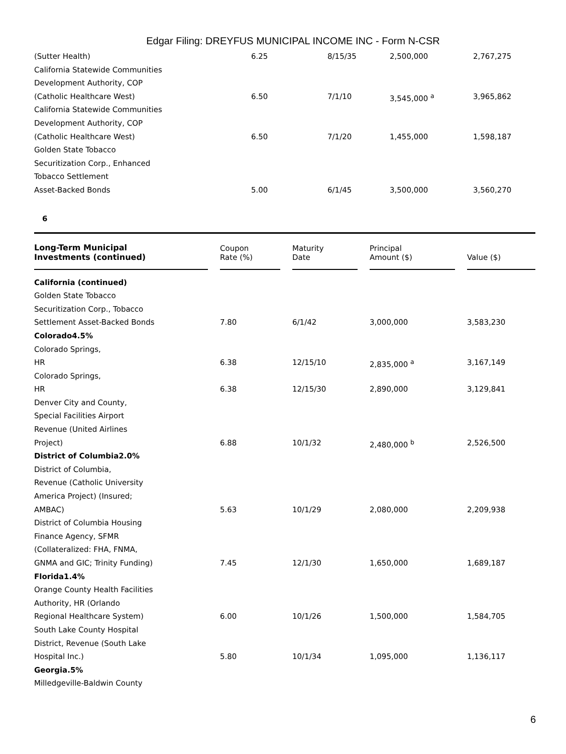Edgar Filing: DREYFUS MUNICIPAL INCOME INC - Form N-CSR
| (Sutter Health) | 6.25 | 8/15/35 | 2,500,000 | 2,767,275 |
| California Statewide Communities | | | | |
| Development Authority, COP | | | | |
| (Catholic Healthcare West) | 6.50 | 7/1/10 | 3,545,000 <sup>a</sup> | 3,965,862 |
| California Statewide Communities | | | | |
| Development Authority, COP | | | | |
| (Catholic Healthcare West) | 6.50 | 7/1/20 | 1,455,000 | 1,598,187 |
| Golden State Tobacco | | | | |
| Securitization Corp., Enhanced | | | | |
| Tobacco Settlement | | | | |
| Asset-Backed Bonds | 5.00 | 6/1/45 | 3,500,000 | 3,560,270 |
6
| Long-Term Municipal Investments (continued) | | Coupon Rate (%) | | Maturity Date | | Principal Amount ($) | | Value ($) |
| --- | --- | --- | --- | --- | --- | --- | --- | --- |
| California (continued) | | | | | | | | |
| Golden State Tobacco | | | | | | | | |
| Securitization Corp., Tobacco | | | | | | | | |
| Settlement Asset-Backed Bonds | | 7.80 | | 6/1/42 | | 3,000,000 | | 3,583,230 |
| Colorado4.5% | | | | | | | | |
| Colorado Springs, | | | | | | | | |
| HR | | 6.38 | | 12/15/10 | | 2,835,000 <sup>a</sup> | | 3,167,149 |
| Colorado Springs, | | | | | | | | |
| HR | | 6.38 | | 12/15/30 | | 2,890,000 | | 3,129,841 |
| Denver City and County, | | | | | | | | |
| Special Facilities Airport | | | | | | | | |
| Revenue (United Airlines | | | | | | | | |
| Project) | | 6.88 | | 10/1/32 | | 2,480,000 <sup>b</sup> | | 2,526,500 |
| District of Columbia2.0% | | | | | | | | |
| District of Columbia, | | | | | | | | |
| Revenue (Catholic University | | | | | | | | |
| America Project) (Insured; | | | | | | | | |
| AMBAC) | | 5.63 | | 10/1/29 | | 2,080,000 | | 2,209,938 |
| District of Columbia Housing | | | | | | | | |
| Finance Agency, SFMR | | | | | | | | |
| (Collateralized: FHA, FNMA, | | | | | | | | |
| GNMA and GIC; Trinity Funding) | | 7.45 | | 12/1/30 | | 1,650,000 | | 1,689,187 |
| Florida1.4% | | | | | | | | |
| Orange County Health Facilities | | | | | | | | |
| Authority, HR (Orlando | | | | | | | | |
| Regional Healthcare System) | | 6.00 | | 10/1/26 | | 1,500,000 | | 1,584,705 |
| South Lake County Hospital | | | | | | | | |
| District, Revenue (South Lake | | | | | | | | |
| Hospital Inc.) | | 5.80 | | 10/1/34 | | 1,095,000 | | 1,136,117 |
| Georgia.5% | | | | | | | | |
| Milledgeville-Baldwin County | | | | | | | | |
6